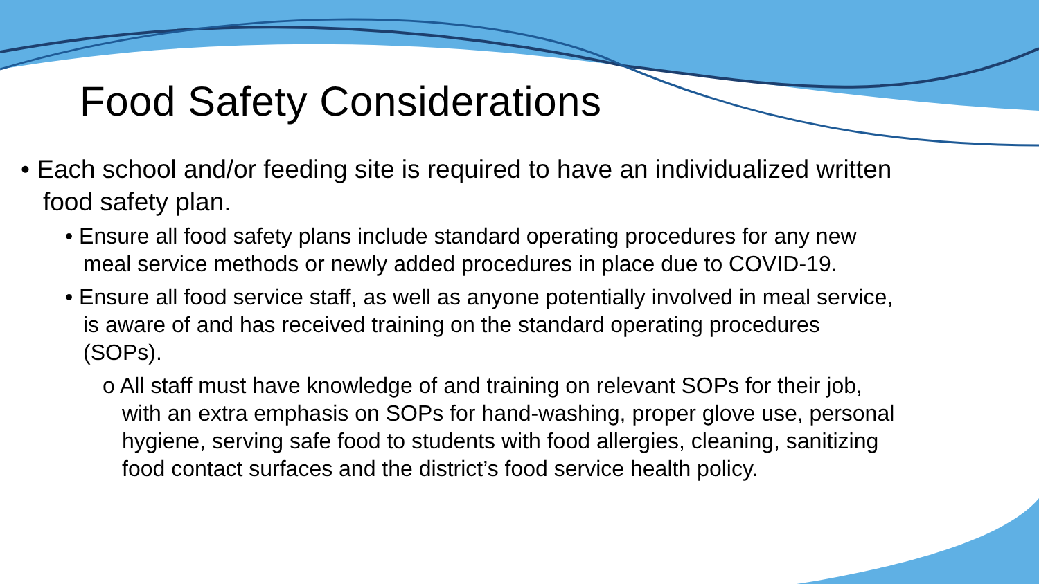Food Safety Considerations
• Each school and/or feeding site is required to have an individualized written food safety plan.
• Ensure all food safety plans include standard operating procedures for any new meal service methods or newly added procedures in place due to COVID-19.
• Ensure all food service staff, as well as anyone potentially involved in meal service, is aware of and has received training on the standard operating procedures (SOPs).
o All staff must have knowledge of and training on relevant SOPs for their job, with an extra emphasis on SOPs for hand-washing, proper glove use, personal hygiene, serving safe food to students with food allergies, cleaning, sanitizing food contact surfaces and the district’s food service health policy.